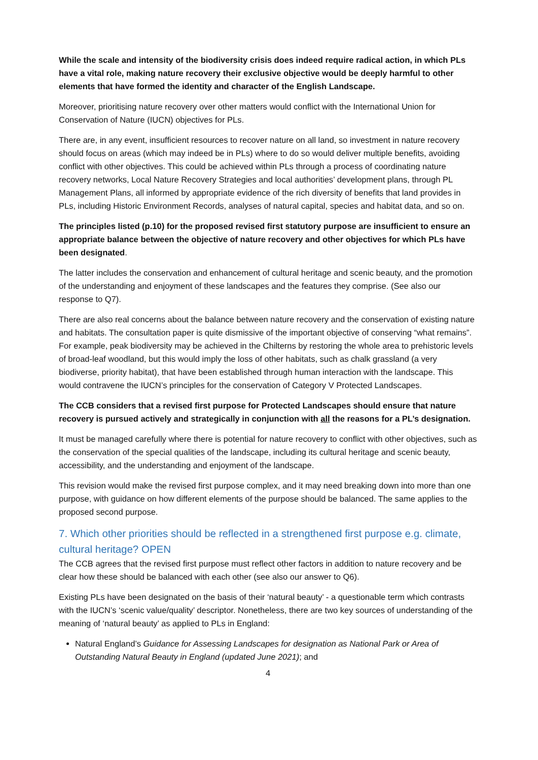While the scale and intensity of the biodiversity crisis does indeed require radical action, in which PLs have a vital role, making nature recovery their exclusive objective would be deeply harmful to other elements that have formed the identity and character of the English Landscape.
Moreover, prioritising nature recovery over other matters would conflict with the International Union for Conservation of Nature (IUCN) objectives for PLs.
There are, in any event, insufficient resources to recover nature on all land, so investment in nature recovery should focus on areas (which may indeed be in PLs) where to do so would deliver multiple benefits, avoiding conflict with other objectives. This could be achieved within PLs through a process of coordinating nature recovery networks, Local Nature Recovery Strategies and local authorities’ development plans, through PL Management Plans, all informed by appropriate evidence of the rich diversity of benefits that land provides in PLs, including Historic Environment Records, analyses of natural capital, species and habitat data, and so on.
The principles listed (p.10) for the proposed revised first statutory purpose are insufficient to ensure an appropriate balance between the objective of nature recovery and other objectives for which PLs have been designated.
The latter includes the conservation and enhancement of cultural heritage and scenic beauty, and the promotion of the understanding and enjoyment of these landscapes and the features they comprise. (See also our response to Q7).
There are also real concerns about the balance between nature recovery and the conservation of existing nature and habitats. The consultation paper is quite dismissive of the important objective of conserving “what remains”. For example, peak biodiversity may be achieved in the Chilterns by restoring the whole area to prehistoric levels of broad-leaf woodland, but this would imply the loss of other habitats, such as chalk grassland (a very biodiverse, priority habitat), that have been established through human interaction with the landscape. This would contravene the IUCN’s principles for the conservation of Category V Protected Landscapes.
The CCB considers that a revised first purpose for Protected Landscapes should ensure that nature recovery is pursued actively and strategically in conjunction with all the reasons for a PL’s designation.
It must be managed carefully where there is potential for nature recovery to conflict with other objectives, such as the conservation of the special qualities of the landscape, including its cultural heritage and scenic beauty, accessibility, and the understanding and enjoyment of the landscape.
This revision would make the revised first purpose complex, and it may need breaking down into more than one purpose, with guidance on how different elements of the purpose should be balanced. The same applies to the proposed second purpose.
7. Which other priorities should be reflected in a strengthened first purpose e.g. climate, cultural heritage? OPEN
The CCB agrees that the revised first purpose must reflect other factors in addition to nature recovery and be clear how these should be balanced with each other (see also our answer to Q6).
Existing PLs have been designated on the basis of their ‘natural beauty’ - a questionable term which contrasts with the IUCN’s ‘scenic value/quality’ descriptor. Nonetheless, there are two key sources of understanding of the meaning of ‘natural beauty’ as applied to PLs in England:
Natural England’s Guidance for Assessing Landscapes for designation as National Park or Area of Outstanding Natural Beauty in England (updated June 2021); and
4